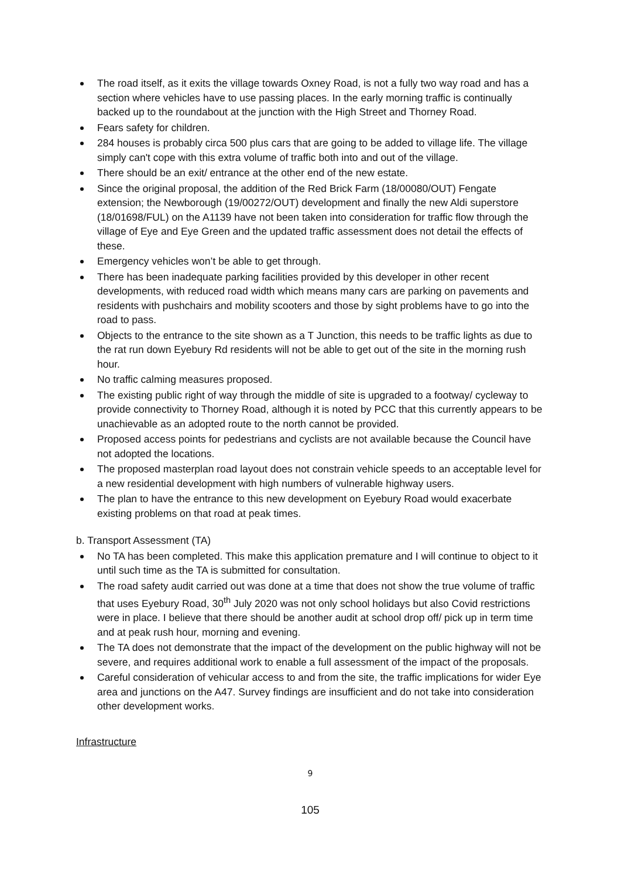The road itself, as it exits the village towards Oxney Road, is not a fully two way road and has a section where vehicles have to use passing places. In the early morning traffic is continually backed up to the roundabout at the junction with the High Street and Thorney Road.
Fears safety for children.
284 houses is probably circa 500 plus cars that are going to be added to village life. The village simply can't cope with this extra volume of traffic both into and out of the village.
There should be an exit/ entrance at the other end of the new estate.
Since the original proposal, the addition of the Red Brick Farm (18/00080/OUT) Fengate extension; the Newborough (19/00272/OUT) development and finally the new Aldi superstore (18/01698/FUL) on the A1139 have not been taken into consideration for traffic flow through the village of Eye and Eye Green and the updated traffic assessment does not detail the effects of these.
Emergency vehicles won’t be able to get through.
There has been inadequate parking facilities provided by this developer in other recent developments, with reduced road width which means many cars are parking on pavements and residents with pushchairs and mobility scooters and those by sight problems have to go into the road to pass.
Objects to the entrance to the site shown as a T Junction, this needs to be traffic lights as due to the rat run down Eyebury Rd residents will not be able to get out of the site in the morning rush hour.
No traffic calming measures proposed.
The existing public right of way through the middle of site is upgraded to a footway/ cycleway to provide connectivity to Thorney Road, although it is noted by PCC that this currently appears to be unachievable as an adopted route to the north cannot be provided.
Proposed access points for pedestrians and cyclists are not available because the Council have not adopted the locations.
The proposed masterplan road layout does not constrain vehicle speeds to an acceptable level for a new residential development with high numbers of vulnerable highway users.
The plan to have the entrance to this new development on Eyebury Road would exacerbate existing problems on that road at peak times.
b. Transport Assessment (TA)
No TA has been completed. This make this application premature and I will continue to object to it until such time as the TA is submitted for consultation.
The road safety audit carried out was done at a time that does not show the true volume of traffic that uses Eyebury Road, 30<sup>th</sup> July 2020 was not only school holidays but also Covid restrictions were in place. I believe that there should be another audit at school drop off/ pick up in term time and at peak rush hour, morning and evening.
The TA does not demonstrate that the impact of the development on the public highway will not be severe, and requires additional work to enable a full assessment of the impact of the proposals.
Careful consideration of vehicular access to and from the site, the traffic implications for wider Eye area and junctions on the A47. Survey findings are insufficient and do not take into consideration other development works.
Infrastructure
9
105